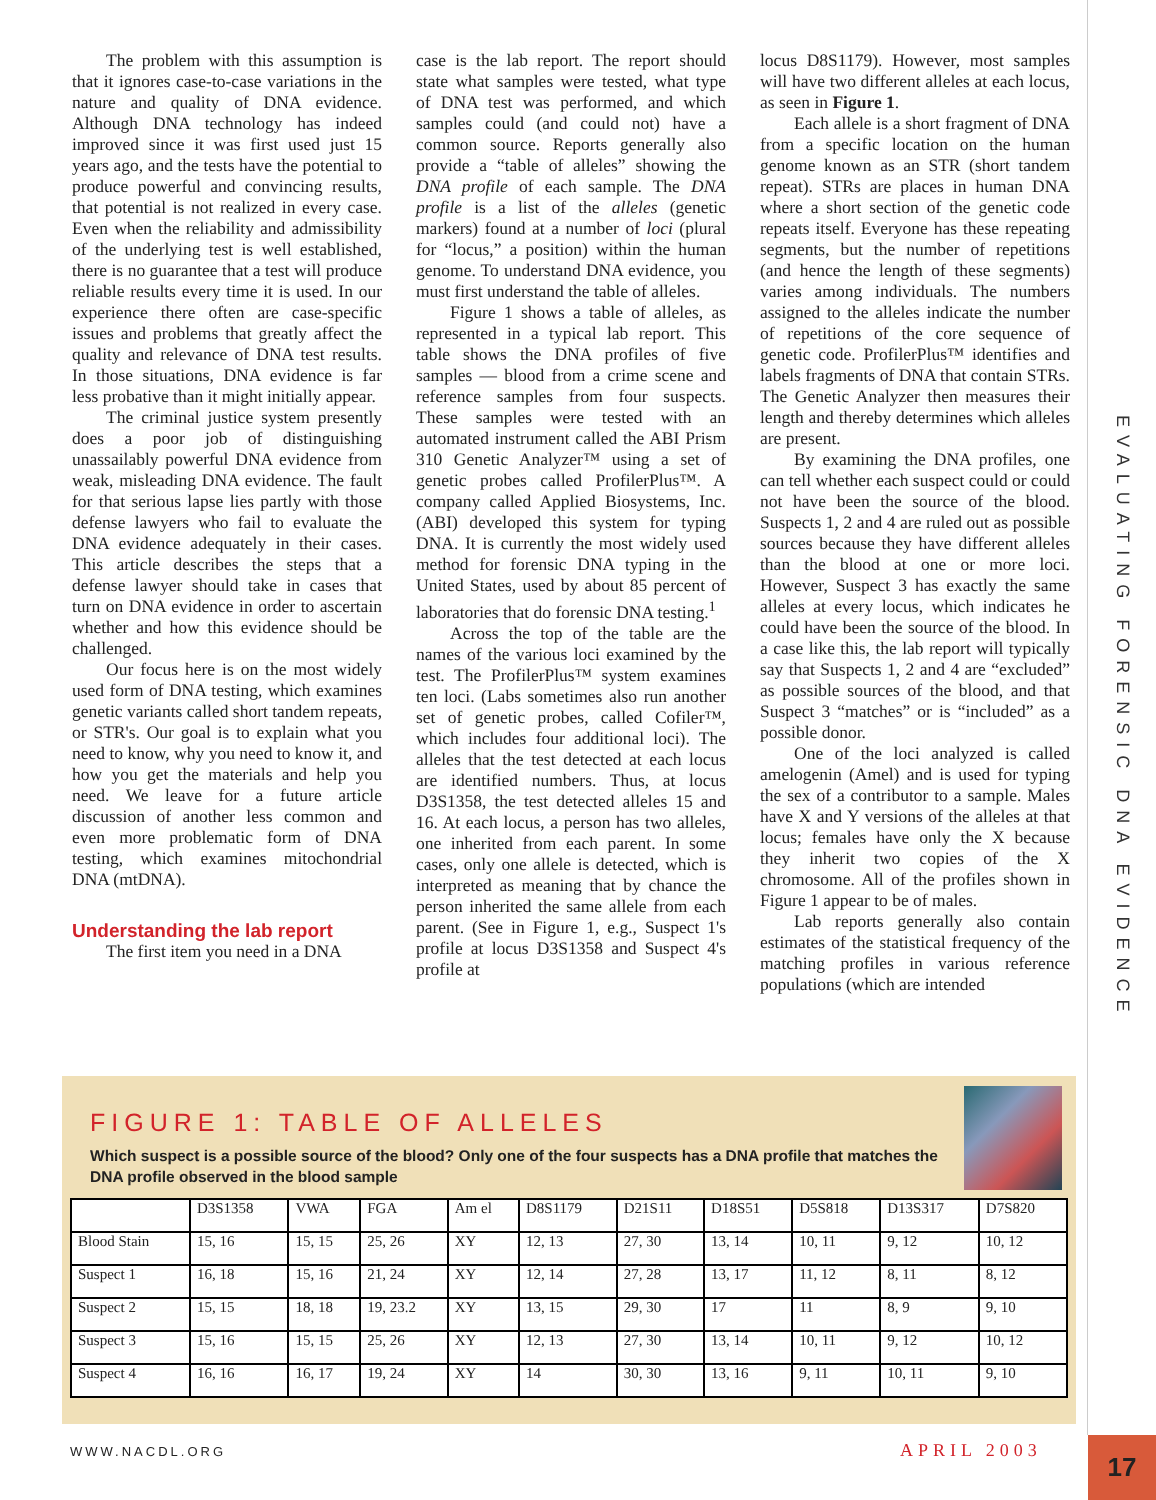The problem with this assumption is that it ignores case-to-case variations in the nature and quality of DNA evidence. Although DNA technology has indeed improved since it was first used just 15 years ago, and the tests have the potential to produce powerful and convincing results, that potential is not realized in every case. Even when the reliability and admissibility of the underlying test is well established, there is no guarantee that a test will produce reliable results every time it is used. In our experience there often are case-specific issues and problems that greatly affect the quality and relevance of DNA test results. In those situations, DNA evidence is far less probative than it might initially appear.
The criminal justice system presently does a poor job of distinguishing unassailably powerful DNA evidence from weak, misleading DNA evidence. The fault for that serious lapse lies partly with those defense lawyers who fail to evaluate the DNA evidence adequately in their cases. This article describes the steps that a defense lawyer should take in cases that turn on DNA evidence in order to ascertain whether and how this evidence should be challenged.
Our focus here is on the most widely used form of DNA testing, which examines genetic variants called short tandem repeats, or STR's. Our goal is to explain what you need to know, why you need to know it, and how you get the materials and help you need. We leave for a future article discussion of another less common and even more problematic form of DNA testing, which examines mitochondrial DNA (mtDNA).
Understanding the lab report
The first item you need in a DNA
case is the lab report. The report should state what samples were tested, what type of DNA test was performed, and which samples could (and could not) have a common source. Reports generally also provide a “table of alleles” showing the DNA profile of each sample. The DNA profile is a list of the alleles (genetic markers) found at a number of loci (plural for “locus,” a position) within the human genome. To understand DNA evidence, you must first understand the table of alleles.
Figure 1 shows a table of alleles, as represented in a typical lab report. This table shows the DNA profiles of five samples — blood from a crime scene and reference samples from four suspects. These samples were tested with an automated instrument called the ABI Prism 310 Genetic Analyzer™ using a set of genetic probes called ProfilerPlus™. A company called Applied Biosystems, Inc. (ABI) developed this system for typing DNA. It is currently the most widely used method for forensic DNA typing in the United States, used by about 85 percent of laboratories that do forensic DNA testing.<sup>1</sup>
Across the top of the table are the names of the various loci examined by the test. The ProfilerPlus™ system examines ten loci. (Labs sometimes also run another set of genetic probes, called Cofiler™, which includes four additional loci). The alleles that the test detected at each locus are identified numbers. Thus, at locus D3S1358, the test detected alleles 15 and 16. At each locus, a person has two alleles, one inherited from each parent. In some cases, only one allele is detected, which is interpreted as meaning that by chance the person inherited the same allele from each parent. (See in Figure 1, e.g., Suspect 1's profile at locus D3S1358 and Suspect 4's profile at
locus D8S1179). However, most samples will have two different alleles at each locus, as seen in Figure 1.
Each allele is a short fragment of DNA from a specific location on the human genome known as an STR (short tandem repeat). STRs are places in human DNA where a short section of the genetic code repeats itself. Everyone has these repeating segments, but the number of repetitions (and hence the length of these segments) varies among individuals. The numbers assigned to the alleles indicate the number of repetitions of the core sequence of genetic code. ProfilerPlus™ identifies and labels fragments of DNA that contain STRs. The Genetic Analyzer then measures their length and thereby determines which alleles are present.
By examining the DNA profiles, one can tell whether each suspect could or could not have been the source of the blood. Suspects 1, 2 and 4 are ruled out as possible sources because they have different alleles than the blood at one or more loci. However, Suspect 3 has exactly the same alleles at every locus, which indicates he could have been the source of the blood. In a case like this, the lab report will typically say that Suspects 1, 2 and 4 are “excluded” as possible sources of the blood, and that Suspect 3 “matches” or is “included” as a possible donor.
One of the loci analyzed is called amelogenin (Amel) and is used for typing the sex of a contributor to a sample. Males have X and Y versions of the alleles at that locus; females have only the X because they inherit two copies of the X chromosome. All of the profiles shown in Figure 1 appear to be of males.
Lab reports generally also contain estimates of the statistical frequency of the matching profiles in various reference populations (which are intended
EVALUATING FORENSIC DNA EVIDENCE
FIGURE 1: TABLE OF ALLELES
Which suspect is a possible source of the blood? Only one of the four suspects has a DNA profile that matches the DNA profile observed in the blood sample
| | D3S1358 | VWA | FGA | Am el | D8S1179 | D21S11 | D18S51 | D5S818 | D13S317 | D7S820 |
| --- | --- | --- | --- | --- | --- | --- | --- | --- | --- | --- |
| Blood Stain | 15, 16 | 15, 15 | 25, 26 | XY | 12, 13 | 27, 30 | 13, 14 | 10, 11 | 9, 12 | 10, 12 |
| Suspect 1 | 16, 18 | 15, 16 | 21, 24 | XY | 12, 14 | 27, 28 | 13, 17 | 11, 12 | 8, 11 | 8, 12 |
| Suspect 2 | 15, 15 | 18, 18 | 19, 23.2 | XY | 13, 15 | 29, 30 | 17 | 11 | 8, 9 | 9, 10 |
| Suspect 3 | 15, 16 | 15, 15 | 25, 26 | XY | 12, 13 | 27, 30 | 13, 14 | 10, 11 | 9, 12 | 10, 12 |
| Suspect 4 | 16, 16 | 16, 17 | 19, 24 | XY | 14 | 30, 30 | 13, 16 | 9, 11 | 10, 11 | 9, 10 |
WWW.NACDL.ORG APRIL 2003 17